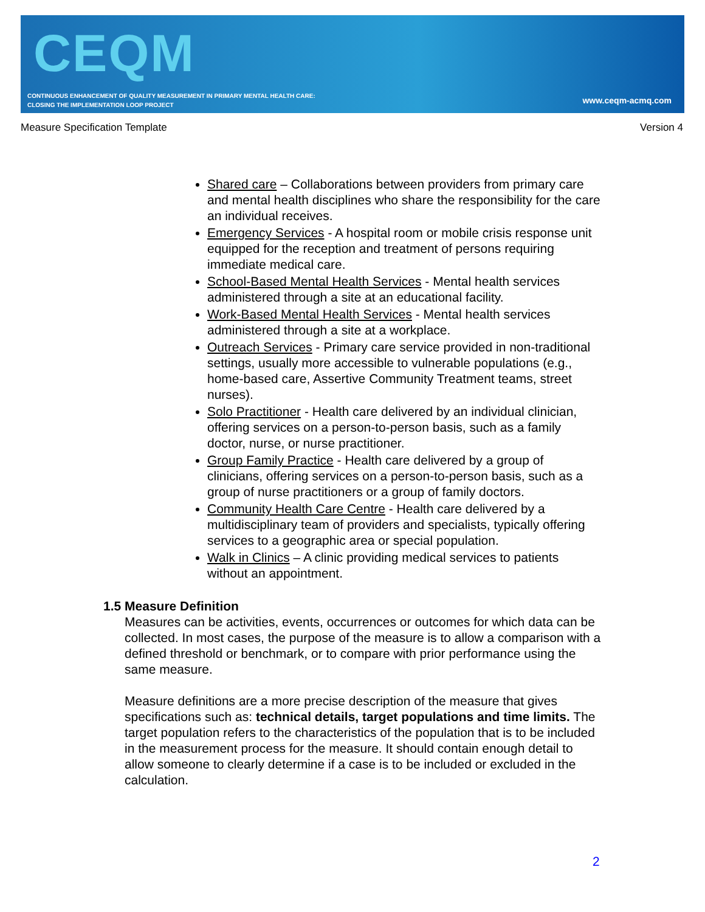CEQM
CONTINUOUS ENHANCEMENT OF QUALITY MEASUREMENT IN PRIMARY MENTAL HEALTH CARE:
CLOSING THE IMPLEMENTATION LOOP PROJECT
www.ceqm-acmq.com
Measure Specification Template Version 4
Shared care – Collaborations between providers from primary care and mental health disciplines who share the responsibility for the care an individual receives.
Emergency Services - A hospital room or mobile crisis response unit equipped for the reception and treatment of persons requiring immediate medical care.
School-Based Mental Health Services - Mental health services administered through a site at an educational facility.
Work-Based Mental Health Services - Mental health services administered through a site at a workplace.
Outreach Services - Primary care service provided in non-traditional settings, usually more accessible to vulnerable populations (e.g., home-based care, Assertive Community Treatment teams, street nurses).
Solo Practitioner - Health care delivered by an individual clinician, offering services on a person-to-person basis, such as a family doctor, nurse, or nurse practitioner.
Group Family Practice - Health care delivered by a group of clinicians, offering services on a person-to-person basis, such as a group of nurse practitioners or a group of family doctors.
Community Health Care Centre - Health care delivered by a multidisciplinary team of providers and specialists, typically offering services to a geographic area or special population.
Walk in Clinics – A clinic providing medical services to patients without an appointment.
1.5 Measure Definition
Measures can be activities, events, occurrences or outcomes for which data can be collected. In most cases, the purpose of the measure is to allow a comparison with a defined threshold or benchmark, or to compare with prior performance using the same measure.
Measure definitions are a more precise description of the measure that gives specifications such as: technical details, target populations and time limits. The target population refers to the characteristics of the population that is to be included in the measurement process for the measure. It should contain enough detail to allow someone to clearly determine if a case is to be included or excluded in the calculation.
2